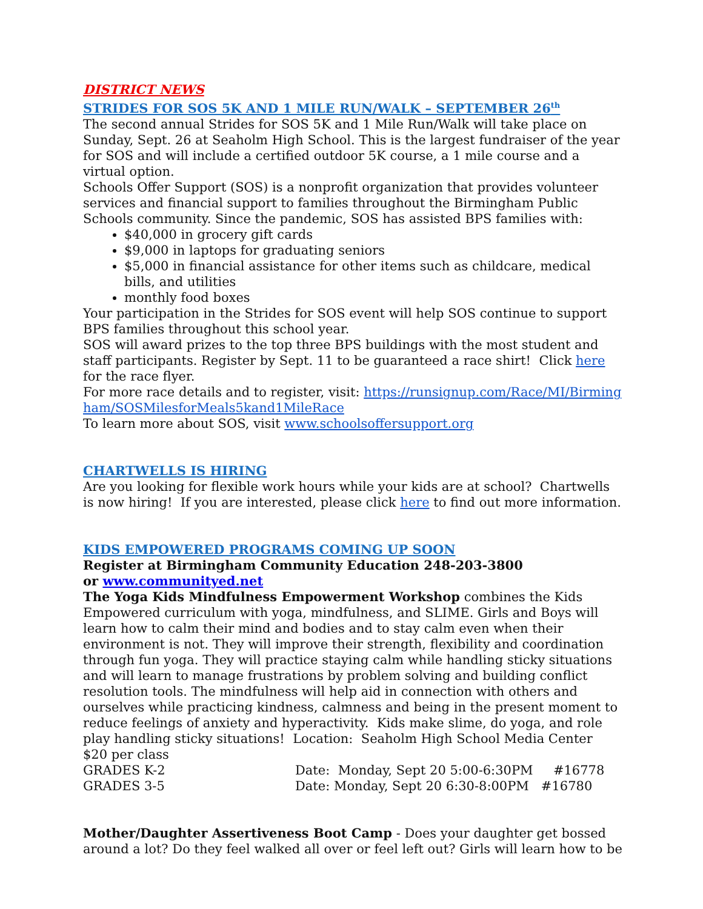DISTRICT NEWS
STRIDES FOR SOS 5K AND 1 MILE RUN/WALK – SEPTEMBER 26<sup>th</sup>
The second annual Strides for SOS 5K and 1 Mile Run/Walk will take place on Sunday, Sept. 26 at Seaholm High School. This is the largest fundraiser of the year for SOS and will include a certified outdoor 5K course, a 1 mile course and a virtual option.
Schools Offer Support (SOS) is a nonprofit organization that provides volunteer services and financial support to families throughout the Birmingham Public Schools community. Since the pandemic, SOS has assisted BPS families with:
$40,000 in grocery gift cards
$9,000 in laptops for graduating seniors
$5,000 in financial assistance for other items such as childcare, medical bills, and utilities
monthly food boxes
Your participation in the Strides for SOS event will help SOS continue to support BPS families throughout this school year.
SOS will award prizes to the top three BPS buildings with the most student and staff participants. Register by Sept. 11 to be guaranteed a race shirt! Click here for the race flyer.
For more race details and to register, visit: https://runsignup.com/Race/MI/Birmingham/SOSMilesforMeals5kand1MileRace
To learn more about SOS, visit www.schoolsoffersupport.org
CHARTWELLS IS HIRING
Are you looking for flexible work hours while your kids are at school? Chartwells is now hiring! If you are interested, please click here to find out more information.
KIDS EMPOWERED PROGRAMS COMING UP SOON
Register at Birmingham Community Education 248-203-3800
or www.communityed.net
The Yoga Kids Mindfulness Empowerment Workshop combines the Kids Empowered curriculum with yoga, mindfulness, and SLIME. Girls and Boys will learn how to calm their mind and bodies and to stay calm even when their environment is not. They will improve their strength, flexibility and coordination through fun yoga. They will practice staying calm while handling sticky situations and will learn to manage frustrations by problem solving and building conflict resolution tools. The mindfulness will help aid in connection with others and ourselves while practicing kindness, calmness and being in the present moment to reduce feelings of anxiety and hyperactivity. Kids make slime, do yoga, and role play handling sticky situations! Location: Seaholm High School Media Center $20 per class
GRADES K-2 Date: Monday, Sept 20 5:00-6:30PM #16778
GRADES 3-5 Date: Monday, Sept 20 6:30-8:00PM #16780
Mother/Daughter Assertiveness Boot Camp - Does your daughter get bossed around a lot? Do they feel walked all over or feel left out? Girls will learn how to be